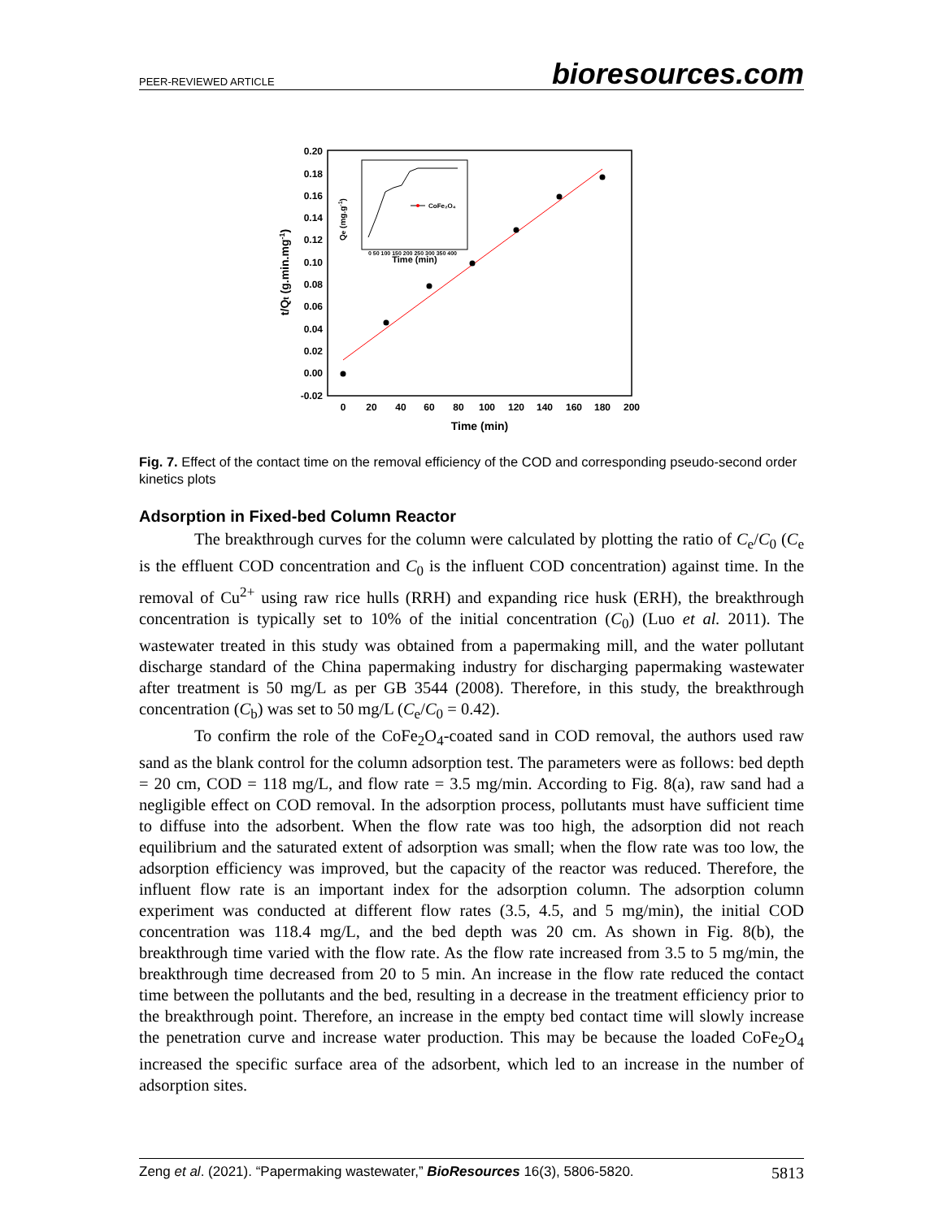PEER-REVIEWED ARTICLE bioresources.com
0.20
0.18
0.16
0.14
0.12
0.10
0.08
0.06
0.04
0.02
0.00
-0.02
0
20
40
60
80
100
120
140
160
180
200
Time (min)
t/Qt (g.min.mg-1)
CoFe₂O₄
Time (min)
0 50 100 150 200 250 300 350 400
Qe (mg.g-1)
Fig. 7. Effect of the contact time on the removal efficiency of the COD and corresponding pseudo-second order kinetics plots
Adsorption in Fixed-bed Column Reactor
The breakthrough curves for the column were calculated by plotting the ratio of C<sub>e</sub>/C<sub>0</sub> (C<sub>e</sub> is the effluent COD concentration and C<sub>0</sub> is the influent COD concentration) against time. In the removal of Cu<sup>2+</sup> using raw rice hulls (RRH) and expanding rice husk (ERH), the breakthrough concentration is typically set to 10% of the initial concentration (C<sub>0</sub>) (Luo et al. 2011). The wastewater treated in this study was obtained from a papermaking mill, and the water pollutant discharge standard of the China papermaking industry for discharging papermaking wastewater after treatment is 50 mg/L as per GB 3544 (2008). Therefore, in this study, the breakthrough concentration (C<sub>b</sub>) was set to 50 mg/L (C<sub>e</sub>/C<sub>0</sub> = 0.42).
To confirm the role of the CoFe<sub>2</sub>O<sub>4</sub>-coated sand in COD removal, the authors used raw sand as the blank control for the column adsorption test. The parameters were as follows: bed depth = 20 cm, COD = 118 mg/L, and flow rate = 3.5 mg/min. According to Fig. 8(a), raw sand had a negligible effect on COD removal. In the adsorption process, pollutants must have sufficient time to diffuse into the adsorbent. When the flow rate was too high, the adsorption did not reach equilibrium and the saturated extent of adsorption was small; when the flow rate was too low, the adsorption efficiency was improved, but the capacity of the reactor was reduced. Therefore, the influent flow rate is an important index for the adsorption column. The adsorption column experiment was conducted at different flow rates (3.5, 4.5, and 5 mg/min), the initial COD concentration was 118.4 mg/L, and the bed depth was 20 cm. As shown in Fig. 8(b), the breakthrough time varied with the flow rate. As the flow rate increased from 3.5 to 5 mg/min, the breakthrough time decreased from 20 to 5 min. An increase in the flow rate reduced the contact time between the pollutants and the bed, resulting in a decrease in the treatment efficiency prior to the breakthrough point. Therefore, an increase in the empty bed contact time will slowly increase the penetration curve and increase water production. This may be because the loaded CoFe<sub>2</sub>O<sub>4</sub> increased the specific surface area of the adsorbent, which led to an increase in the number of adsorption sites.
Zeng et al. (2021). “Papermaking wastewater,” BioResources 16(3), 5806-5820. 5813